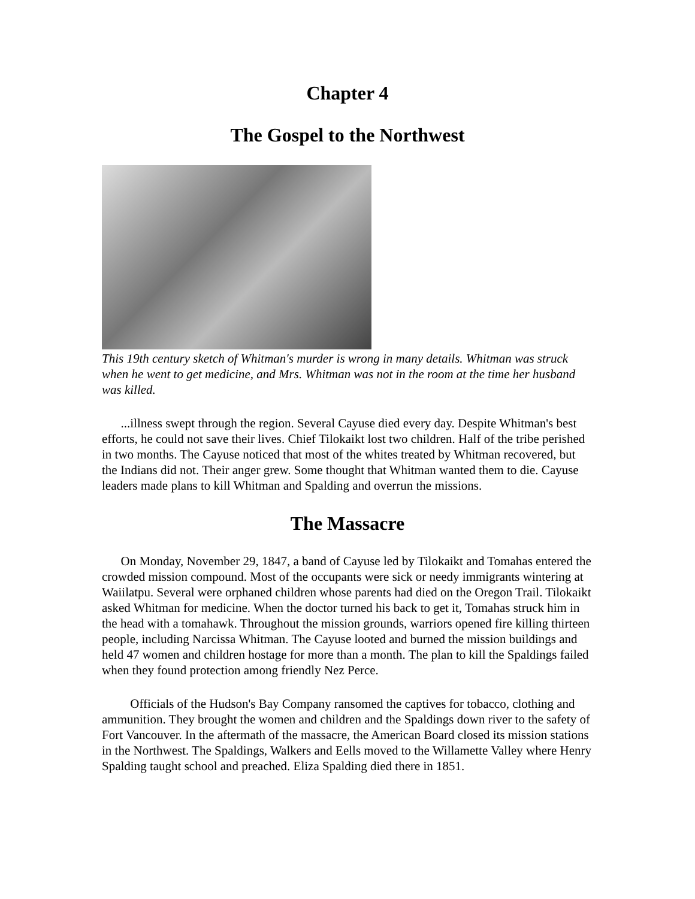Chapter 4
The Gospel to the Northwest
This 19th century sketch of Whitman's murder is wrong in many details. Whitman was struck when he went to get medicine, and Mrs. Whitman was not in the room at the time her husband was killed.
...illness swept through the region. Several Cayuse died every day. Despite Whitman's best efforts, he could not save their lives. Chief Tilokaikt lost two children. Half of the tribe perished in two months. The Cayuse noticed that most of the whites treated by Whitman recovered, but the Indians did not. Their anger grew. Some thought that Whitman wanted them to die. Cayuse leaders made plans to kill Whitman and Spalding and overrun the missions.
The Massacre
On Monday, November 29, 1847, a band of Cayuse led by Tilokaikt and Tomahas entered the crowded mission compound. Most of the occupants were sick or needy immigrants wintering at Waiilatpu. Several were orphaned children whose parents had died on the Oregon Trail. Tilokaikt asked Whitman for medicine. When the doctor turned his back to get it, Tomahas struck him in the head with a tomahawk. Throughout the mission grounds, warriors opened fire killing thirteen people, including Narcissa Whitman. The Cayuse looted and burned the mission buildings and held 47 women and children hostage for more than a month. The plan to kill the Spaldings failed when they found protection among friendly Nez Perce.
Officials of the Hudson's Bay Company ransomed the captives for tobacco, clothing and ammunition. They brought the women and children and the Spaldings down river to the safety of Fort Vancouver. In the aftermath of the massacre, the American Board closed its mission stations in the Northwest. The Spaldings, Walkers and Eells moved to the Willamette Valley where Henry Spalding taught school and preached. Eliza Spalding died there in 1851.